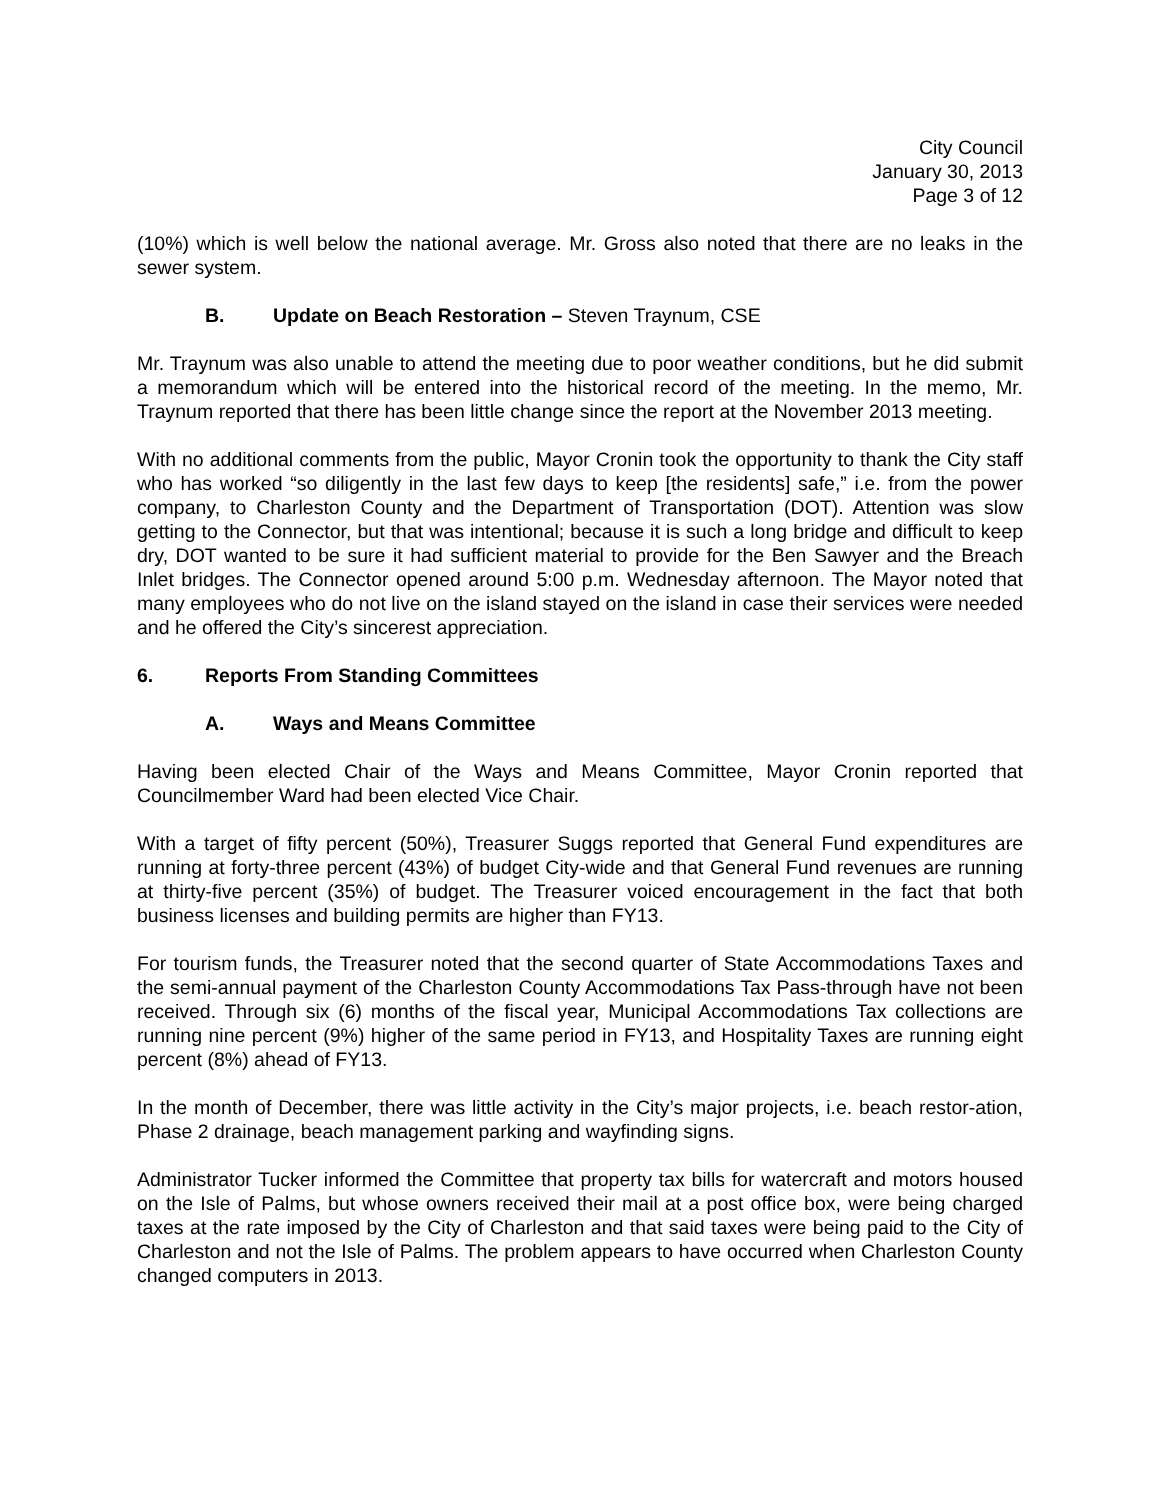City Council
January 30, 2013
Page 3 of 12
(10%) which is well below the national average. Mr. Gross also noted that there are no leaks in the sewer system.
B. Update on Beach Restoration – Steven Traynum, CSE
Mr. Traynum was also unable to attend the meeting due to poor weather conditions, but he did submit a memorandum which will be entered into the historical record of the meeting. In the memo, Mr. Traynum reported that there has been little change since the report at the November 2013 meeting.
With no additional comments from the public, Mayor Cronin took the opportunity to thank the City staff who has worked “so diligently in the last few days to keep [the residents] safe,” i.e. from the power company, to Charleston County and the Department of Transportation (DOT). Attention was slow getting to the Connector, but that was intentional; because it is such a long bridge and difficult to keep dry, DOT wanted to be sure it had sufficient material to provide for the Ben Sawyer and the Breach Inlet bridges. The Connector opened around 5:00 p.m. Wednesday afternoon. The Mayor noted that many employees who do not live on the island stayed on the island in case their services were needed and he offered the City’s sincerest appreciation.
6. Reports From Standing Committees
A. Ways and Means Committee
Having been elected Chair of the Ways and Means Committee, Mayor Cronin reported that Councilmember Ward had been elected Vice Chair.
With a target of fifty percent (50%), Treasurer Suggs reported that General Fund expenditures are running at forty-three percent (43%) of budget City-wide and that General Fund revenues are running at thirty-five percent (35%) of budget. The Treasurer voiced encouragement in the fact that both business licenses and building permits are higher than FY13.
For tourism funds, the Treasurer noted that the second quarter of State Accommodations Taxes and the semi-annual payment of the Charleston County Accommodations Tax Pass-through have not been received. Through six (6) months of the fiscal year, Municipal Accommodations Tax collections are running nine percent (9%) higher of the same period in FY13, and Hospitality Taxes are running eight percent (8%) ahead of FY13.
In the month of December, there was little activity in the City’s major projects, i.e. beach restor-ation, Phase 2 drainage, beach management parking and wayfinding signs.
Administrator Tucker informed the Committee that property tax bills for watercraft and motors housed on the Isle of Palms, but whose owners received their mail at a post office box, were being charged taxes at the rate imposed by the City of Charleston and that said taxes were being paid to the City of Charleston and not the Isle of Palms. The problem appears to have occurred when Charleston County changed computers in 2013.